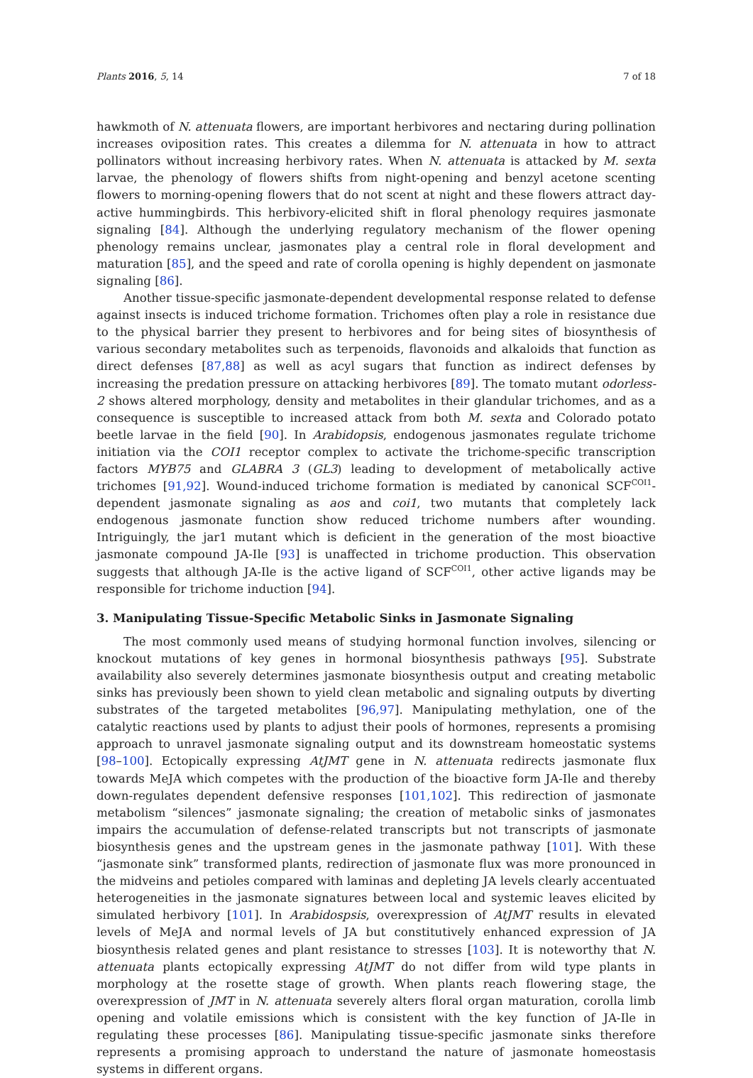Plants 2016, 5, 14 7 of 18
hawkmoth of N. attenuata flowers, are important herbivores and nectaring during pollination increases oviposition rates. This creates a dilemma for N. attenuata in how to attract pollinators without increasing herbivory rates. When N. attenuata is attacked by M. sexta larvae, the phenology of flowers shifts from night-opening and benzyl acetone scenting flowers to morning-opening flowers that do not scent at night and these flowers attract day-active hummingbirds. This herbivory-elicited shift in floral phenology requires jasmonate signaling [84]. Although the underlying regulatory mechanism of the flower opening phenology remains unclear, jasmonates play a central role in floral development and maturation [85], and the speed and rate of corolla opening is highly dependent on jasmonate signaling [86].
Another tissue-specific jasmonate-dependent developmental response related to defense against insects is induced trichome formation. Trichomes often play a role in resistance due to the physical barrier they present to herbivores and for being sites of biosynthesis of various secondary metabolites such as terpenoids, flavonoids and alkaloids that function as direct defenses [87,88] as well as acyl sugars that function as indirect defenses by increasing the predation pressure on attacking herbivores [89]. The tomato mutant odorless-2 shows altered morphology, density and metabolites in their glandular trichomes, and as a consequence is susceptible to increased attack from both M. sexta and Colorado potato beetle larvae in the field [90]. In Arabidopsis, endogenous jasmonates regulate trichome initiation via the COI1 receptor complex to activate the trichome-specific transcription factors MYB75 and GLABRA 3 (GL3) leading to development of metabolically active trichomes [91,92]. Wound-induced trichome formation is mediated by canonical SCF<sup>COI1</sup>-dependent jasmonate signaling as aos and coi1, two mutants that completely lack endogenous jasmonate function show reduced trichome numbers after wounding. Intriguingly, the jar1 mutant which is deficient in the generation of the most bioactive jasmonate compound JA-Ile [93] is unaffected in trichome production. This observation suggests that although JA-Ile is the active ligand of SCF<sup>COI1</sup>, other active ligands may be responsible for trichome induction [94].
3. Manipulating Tissue-Specific Metabolic Sinks in Jasmonate Signaling
The most commonly used means of studying hormonal function involves, silencing or knockout mutations of key genes in hormonal biosynthesis pathways [95]. Substrate availability also severely determines jasmonate biosynthesis output and creating metabolic sinks has previously been shown to yield clean metabolic and signaling outputs by diverting substrates of the targeted metabolites [96,97]. Manipulating methylation, one of the catalytic reactions used by plants to adjust their pools of hormones, represents a promising approach to unravel jasmonate signaling output and its downstream homeostatic systems [98–100]. Ectopically expressing AtJMT gene in N. attenuata redirects jasmonate flux towards MeJA which competes with the production of the bioactive form JA-Ile and thereby down-regulates dependent defensive responses [101,102]. This redirection of jasmonate metabolism “silences” jasmonate signaling; the creation of metabolic sinks of jasmonates impairs the accumulation of defense-related transcripts but not transcripts of jasmonate biosynthesis genes and the upstream genes in the jasmonate pathway [101]. With these “jasmonate sink” transformed plants, redirection of jasmonate flux was more pronounced in the midveins and petioles compared with laminas and depleting JA levels clearly accentuated heterogeneities in the jasmonate signatures between local and systemic leaves elicited by simulated herbivory [101]. In Arabidospsis, overexpression of AtJMT results in elevated levels of MeJA and normal levels of JA but constitutively enhanced expression of JA biosynthesis related genes and plant resistance to stresses [103]. It is noteworthy that N. attenuata plants ectopically expressing AtJMT do not differ from wild type plants in morphology at the rosette stage of growth. When plants reach flowering stage, the overexpression of JMT in N. attenuata severely alters floral organ maturation, corolla limb opening and volatile emissions which is consistent with the key function of JA-Ile in regulating these processes [86]. Manipulating tissue-specific jasmonate sinks therefore represents a promising approach to understand the nature of jasmonate homeostasis systems in different organs.